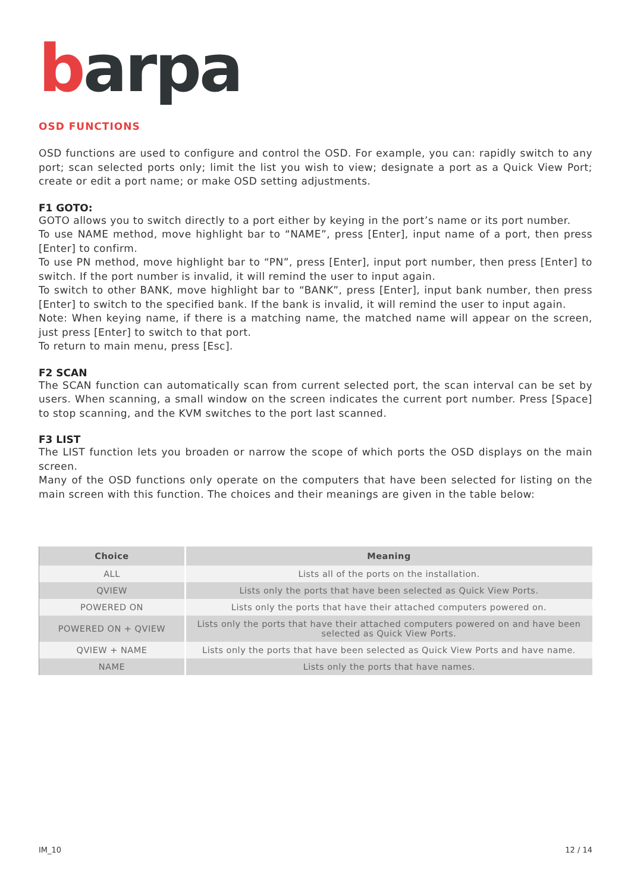barpa
OSD FUNCTIONS
OSD functions are used to configure and control the OSD. For example, you can: rapidly switch to any port; scan selected ports only; limit the list you wish to view; designate a port as a Quick View Port; create or edit a port name; or make OSD setting adjustments.
F1 GOTO:
GOTO allows you to switch directly to a port either by keying in the port’s name or its port number.
To use NAME method, move highlight bar to “NAME”, press [Enter], input name of a port, then press [Enter] to confirm.
To use PN method, move highlight bar to “PN”, press [Enter], input port number, then press [Enter] to switch. If the port number is invalid, it will remind the user to input again.
To switch to other BANK, move highlight bar to “BANK”, press [Enter], input bank number, then press [Enter] to switch to the specified bank. If the bank is invalid, it will remind the user to input again.
Note: When keying name, if there is a matching name, the matched name will appear on the screen, just press [Enter] to switch to that port.
To return to main menu, press [Esc].
F2 SCAN
The SCAN function can automatically scan from current selected port, the scan interval can be set by users. When scanning, a small window on the screen indicates the current port number. Press [Space] to stop scanning, and the KVM switches to the port last scanned.
F3 LIST
The LIST function lets you broaden or narrow the scope of which ports the OSD displays on the main screen.
Many of the OSD functions only operate on the computers that have been selected for listing on the main screen with this function. The choices and their meanings are given in the table below:
| Choice | Meaning |
| --- | --- |
| ALL | Lists all of the ports on the installation. |
| QVIEW | Lists only the ports that have been selected as Quick View Ports. |
| POWERED ON | Lists only the ports that have their attached computers powered on. |
| POWERED ON + QVIEW | Lists only the ports that have their attached computers powered on and have been selected as Quick View Ports. |
| QVIEW + NAME | Lists only the ports that have been selected as Quick View Ports and have name. |
| NAME | Lists only the ports that have names. |
IM_10 12 / 14